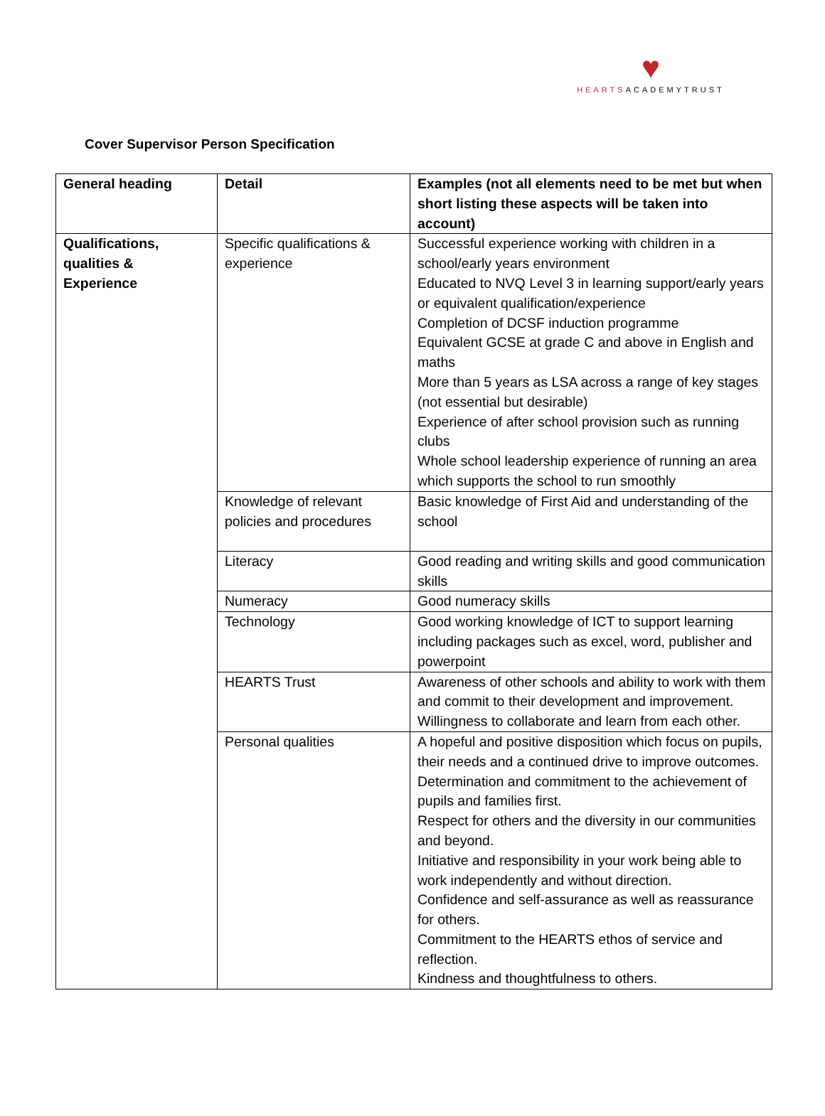♥
HEARTSACADEMYTRUST
Cover Supervisor Person Specification
| General heading | Detail | Examples (not all elements need to be met but when short listing these aspects will be taken into account) |
| --- | --- | --- |
| Qualifications, qualities & Experience | Specific qualifications & experience | Successful experience working with children in a school/early years environment Educated to NVQ Level 3 in learning support/early years or equivalent qualification/experience Completion of DCSF induction programme Equivalent GCSE at grade C and above in English and maths More than 5 years as LSA across a range of key stages (not essential but desirable) Experience of after school provision such as running clubs Whole school leadership experience of running an area which supports the school to run smoothly |
| | Knowledge of relevant policies and procedures | Basic knowledge of First Aid and understanding of the school |
| | Literacy | Good reading and writing skills and good communication skills |
| | Numeracy | Good numeracy skills |
| | Technology | Good working knowledge of ICT to support learning including packages such as excel, word, publisher and powerpoint |
| | HEARTS Trust | Awareness of other schools and ability to work with them and commit to their development and improvement. Willingness to collaborate and learn from each other. |
| | Personal qualities | A hopeful and positive disposition which focus on pupils, their needs and a continued drive to improve outcomes. Determination and commitment to the achievement of pupils and families first. Respect for others and the diversity in our communities and beyond. Initiative and responsibility in your work being able to work independently and without direction. Confidence and self-assurance as well as reassurance for others. Commitment to the HEARTS ethos of service and reflection. Kindness and thoughtfulness to others. |